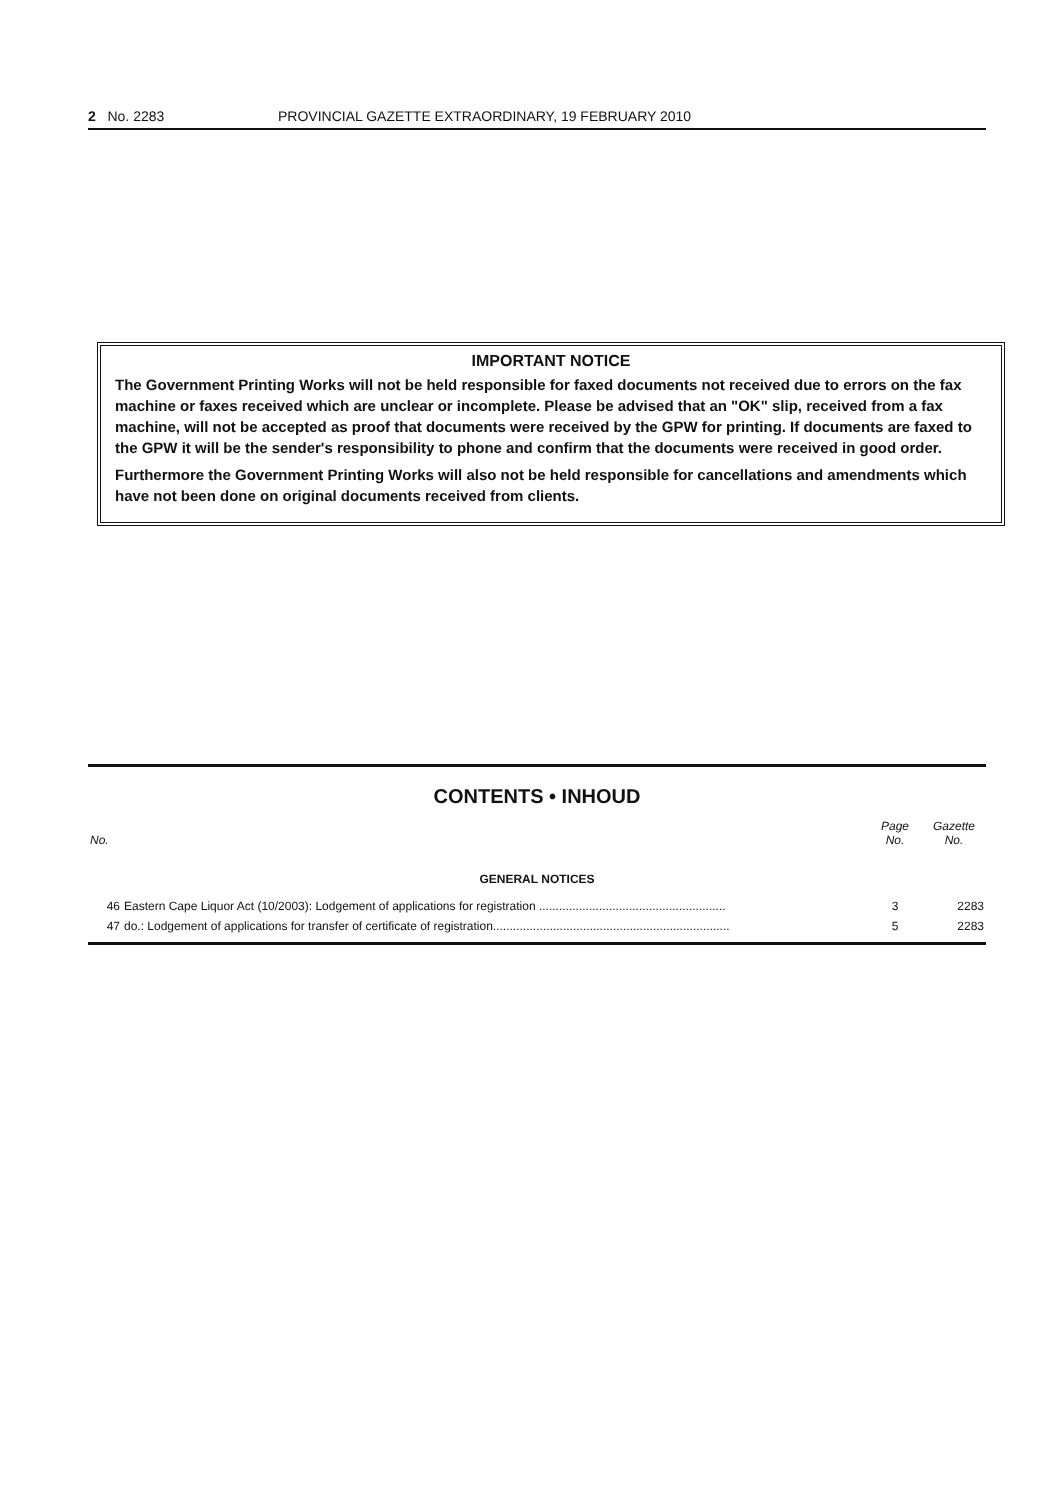2 No. 2283 PROVINCIAL GAZETTE EXTRAORDINARY, 19 FEBRUARY 2010
IMPORTANT NOTICE
The Government Printing Works will not be held responsible for faxed documents not received due to errors on the fax machine or faxes received which are unclear or incomplete. Please be advised that an "OK" slip, received from a fax machine, will not be accepted as proof that documents were received by the GPW for printing. If documents are faxed to the GPW it will be the sender's responsibility to phone and confirm that the documents were received in good order.
Furthermore the Government Printing Works will also not be held responsible for cancellations and amendments which have not been done on original documents received from clients.
CONTENTS • INHOUD
| No. | | Page No. | Gazette No. |
| --- | --- | --- | --- |
| GENERAL NOTICES | | | |
| 46 | Eastern Cape Liquor Act (10/2003): Lodgement of applications for registration ........................................................ | 3 | 2283 |
| 47 | do.: Lodgement of applications for transfer of certificate of registration....................................................................... | 5 | 2283 |